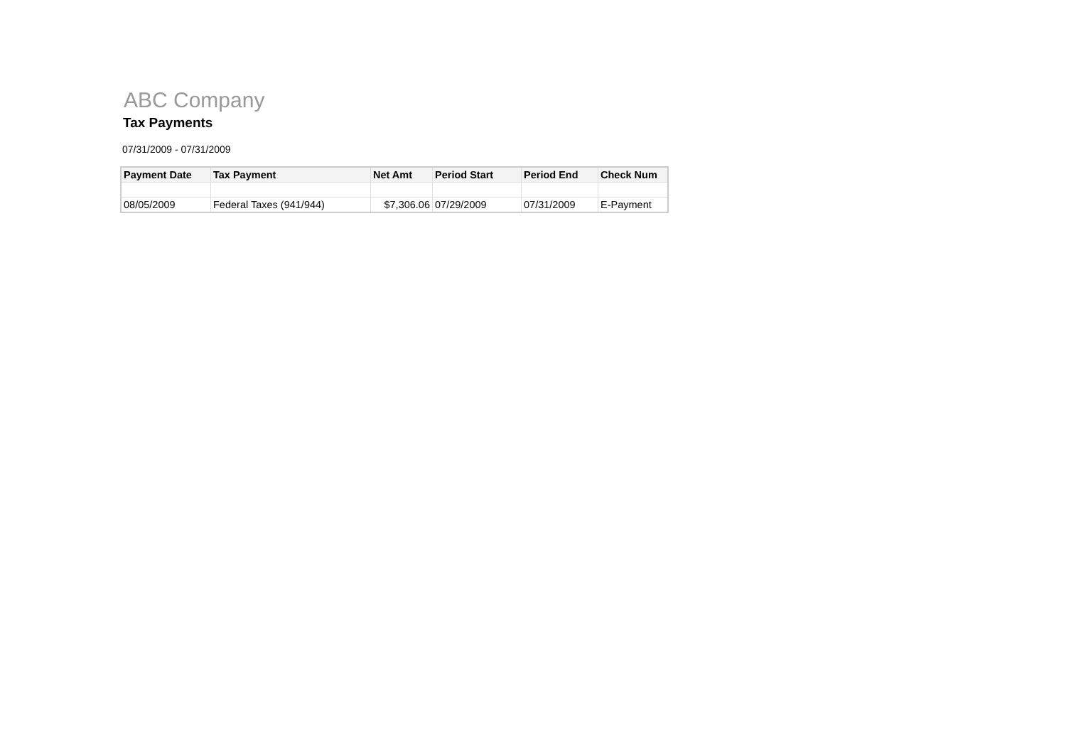ABC Company
Tax Payments
07/31/2009 - 07/31/2009
| Payment Date | Tax Payment | Net Amt | Period Start | Period End | Check Num |
| --- | --- | --- | --- | --- | --- |
| 08/05/2009 | Federal Taxes (941/944) | $7,306.06 | 07/29/2009 | 07/31/2009 | E-Payment |